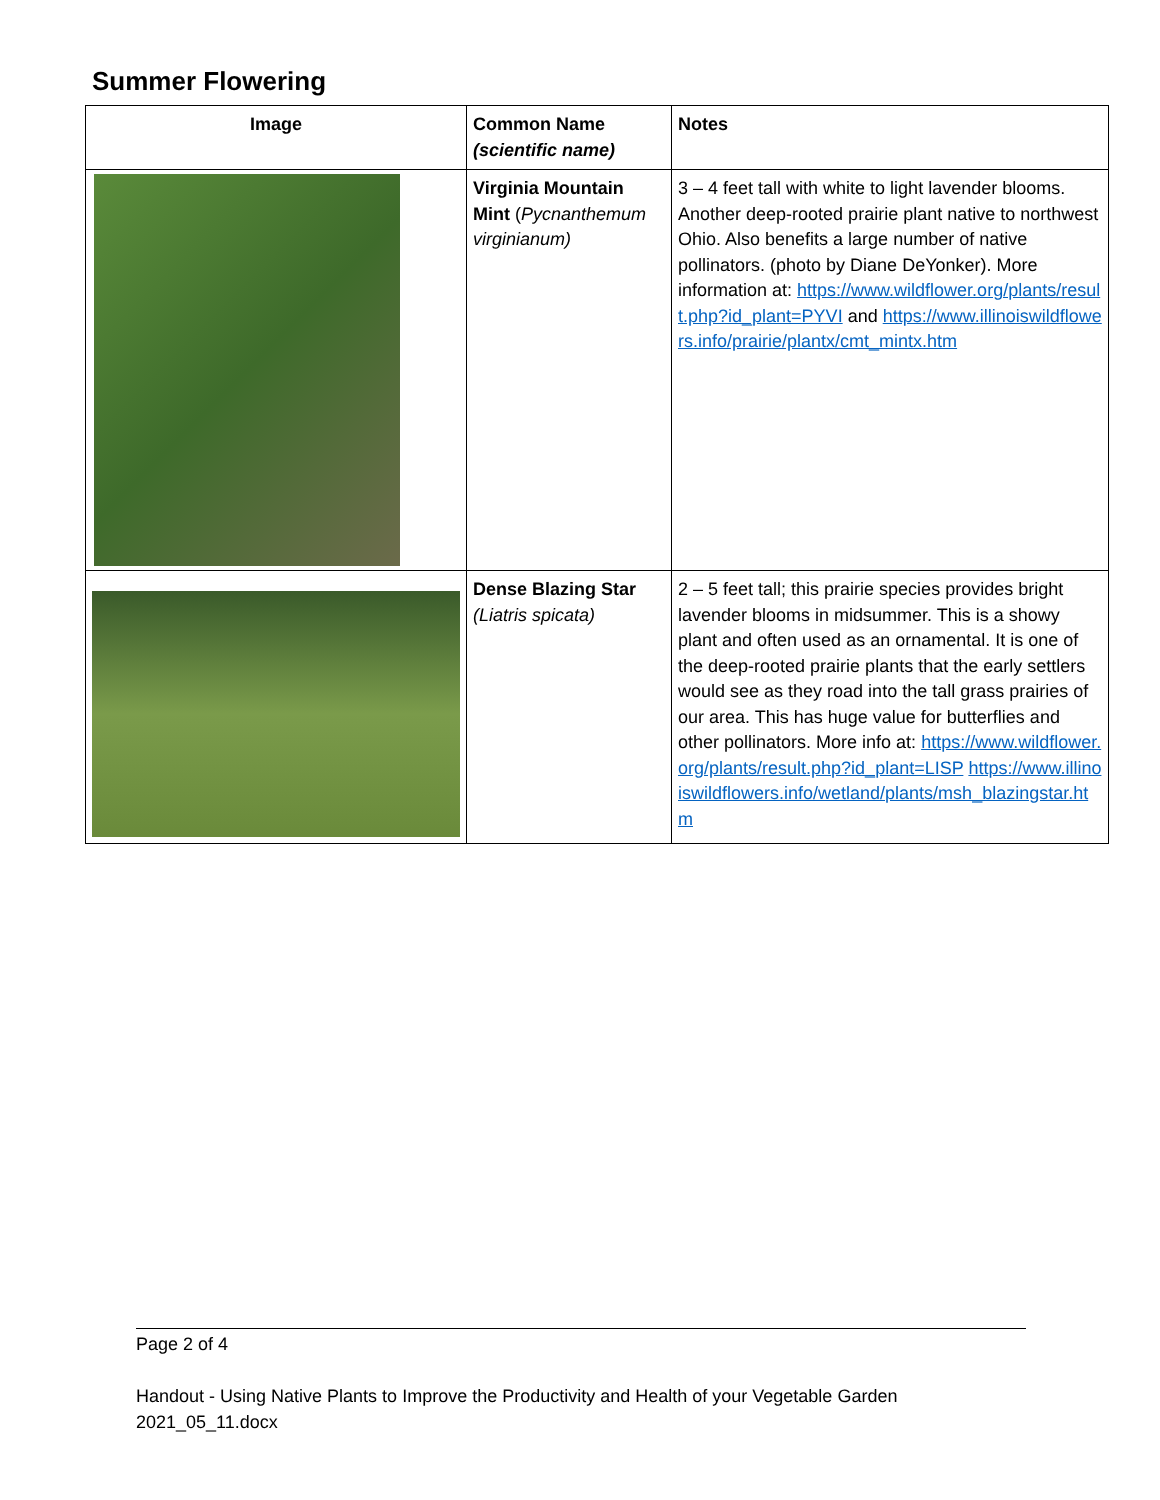Summer Flowering
| Image | Common Name (scientific name) | Notes |
| --- | --- | --- |
| | Virginia Mountain Mint ( Pycnanthemum virginianum) | 3 – 4 feet tall with white to light lavender blooms. Another deep-rooted prairie plant native to northwest Ohio. Also benefits a large number of native pollinators. (photo by Diane DeYonker). More information at: https://www.wildflower.org/plants/result.php?id_plant=PYVI and https://www.illinoiswildflowers.info/prairie/plantx/cmt_mintx.htm |
| | Dense Blazing Star (Liatris spicata) | 2 – 5 feet tall; this prairie species provides bright lavender blooms in midsummer. This is a showy plant and often used as an ornamental. It is one of the deep-rooted prairie plants that the early settlers would see as they road into the tall grass prairies of our area. This has huge value for butterflies and other pollinators. More info at: https://www.wildflower.org/plants/result.php?id_plant=LISP https://www.illinoiswildflowers.info/wetland/plants/msh_blazingstar.htm |
Page 2 of 4
Handout - Using Native Plants to Improve the Productivity and Health of your Vegetable Garden
2021_05_11.docx